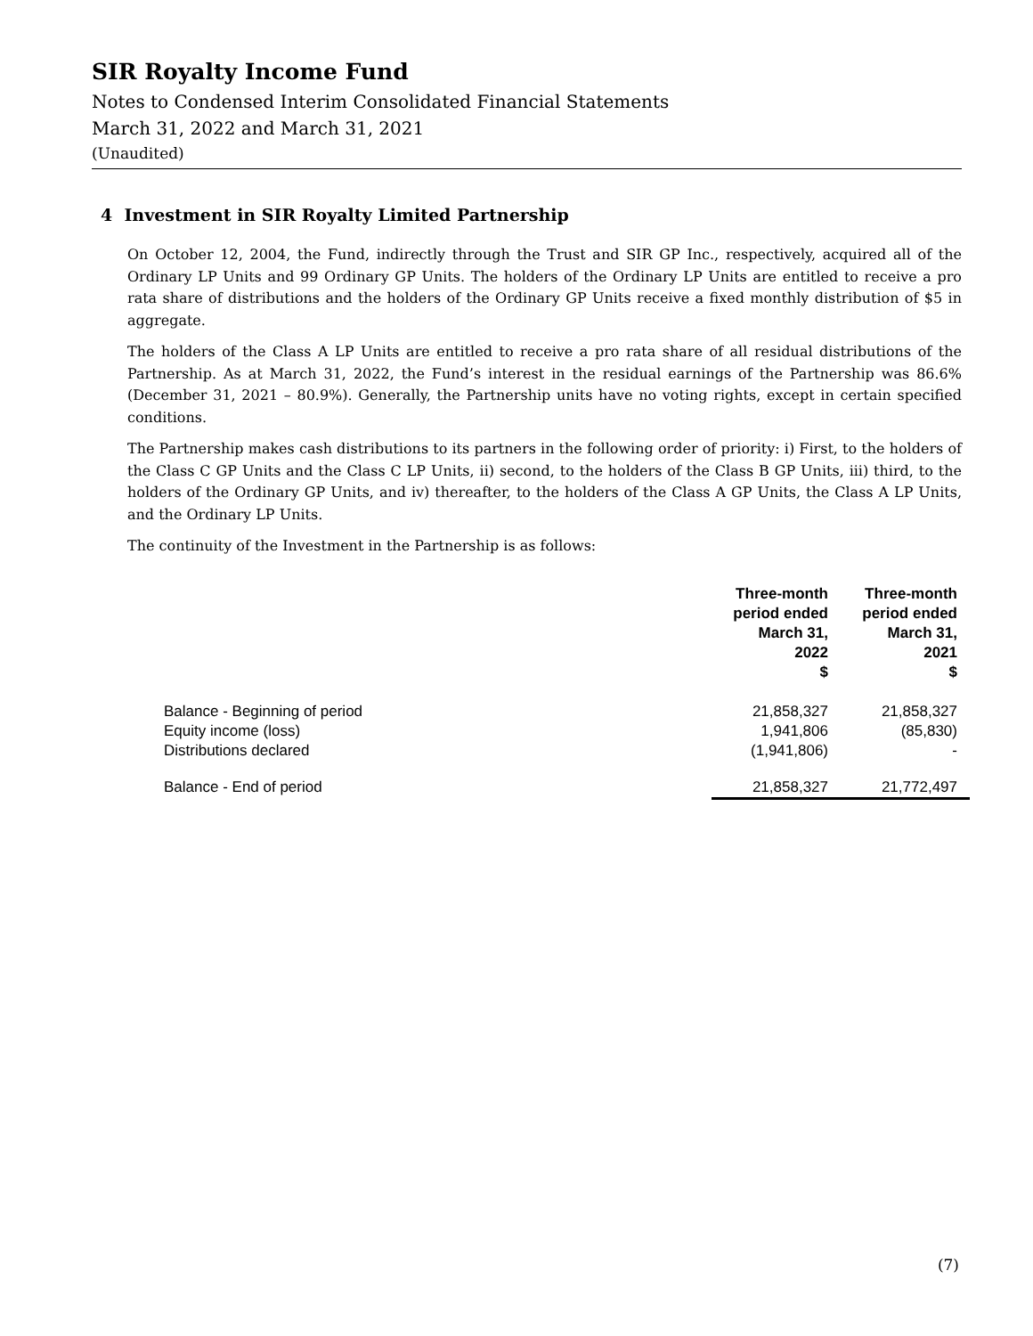SIR Royalty Income Fund
Notes to Condensed Interim Consolidated Financial Statements
March 31, 2022 and March 31, 2021
(Unaudited)
4 Investment in SIR Royalty Limited Partnership
On October 12, 2004, the Fund, indirectly through the Trust and SIR GP Inc., respectively, acquired all of the Ordinary LP Units and 99 Ordinary GP Units. The holders of the Ordinary LP Units are entitled to receive a pro rata share of distributions and the holders of the Ordinary GP Units receive a fixed monthly distribution of $5 in aggregate.
The holders of the Class A LP Units are entitled to receive a pro rata share of all residual distributions of the Partnership. As at March 31, 2022, the Fund’s interest in the residual earnings of the Partnership was 86.6% (December 31, 2021 – 80.9%). Generally, the Partnership units have no voting rights, except in certain specified conditions.
The Partnership makes cash distributions to its partners in the following order of priority: i) First, to the holders of the Class C GP Units and the Class C LP Units, ii) second, to the holders of the Class B GP Units, iii) third, to the holders of the Ordinary GP Units, and iv) thereafter, to the holders of the Class A GP Units, the Class A LP Units, and the Ordinary LP Units.
The continuity of the Investment in the Partnership is as follows:
| | Three-month period ended March 31, 2022 $ | Three-month period ended March 31, 2021 $ |
| --- | --- | --- |
| Balance - Beginning of period | 21,858,327 | 21,858,327 |
| Equity income (loss) | 1,941,806 | (85,830) |
| Distributions declared | (1,941,806) | - |
| Balance - End of period | 21,858,327 | 21,772,497 |
(7)